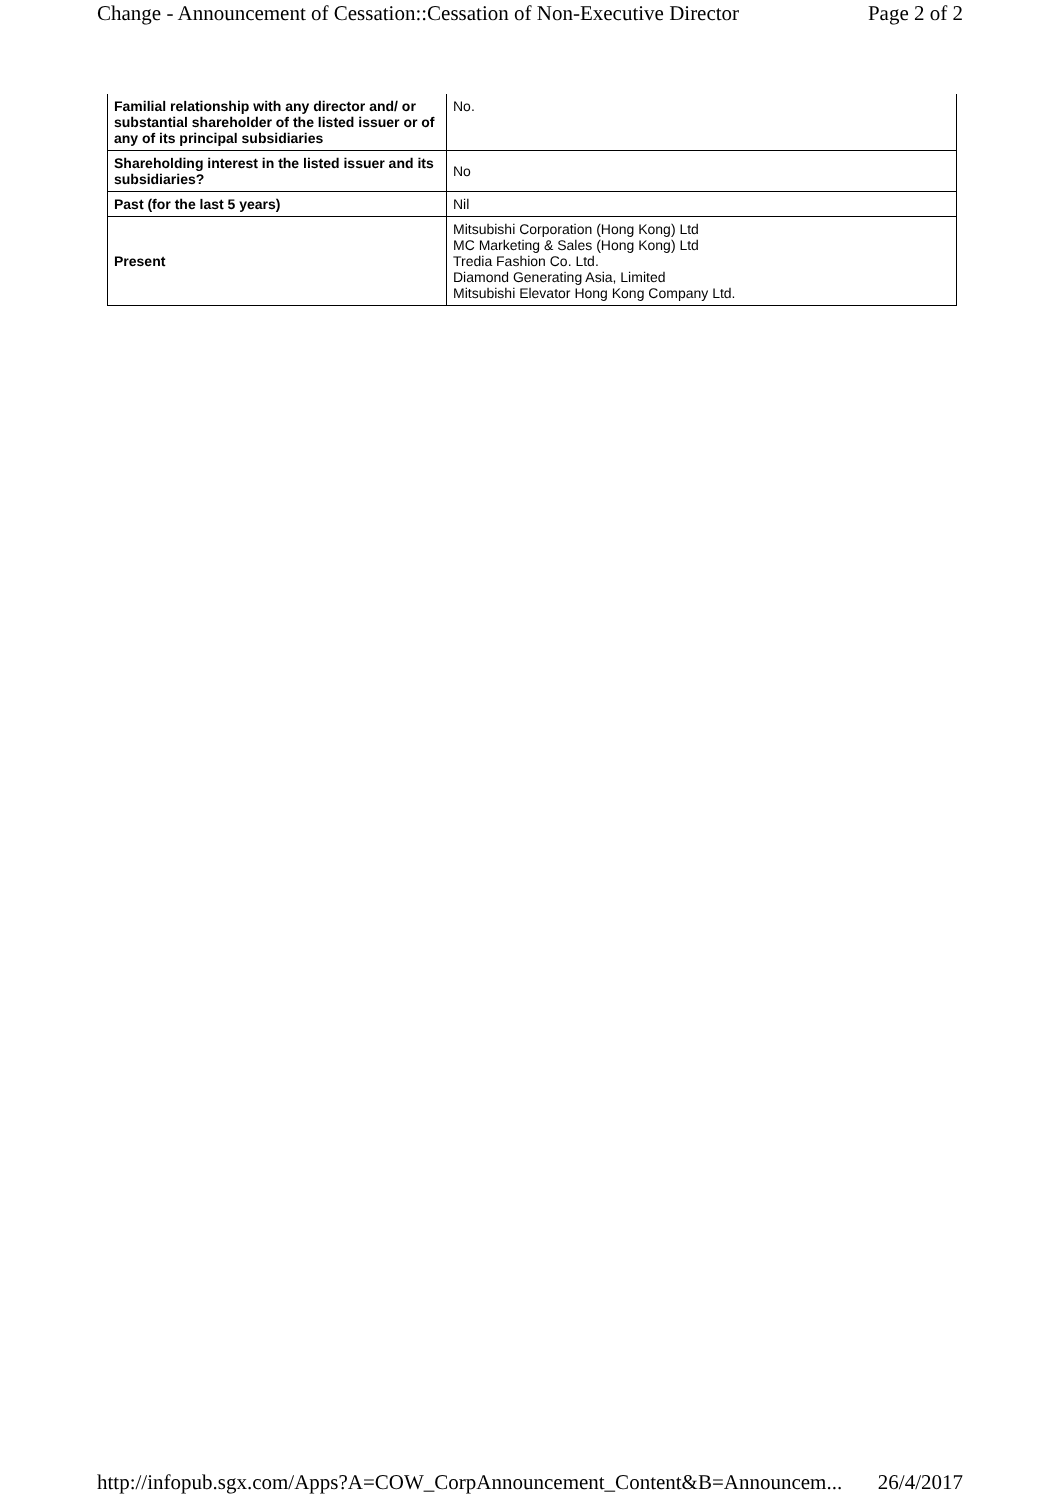Change - Announcement of Cessation::Cessation of Non-Executive Director Page 2 of 2
| Familial relationship with any director and/ or substantial shareholder of the listed issuer or of any of its principal subsidiaries | No. |
| Shareholding interest in the listed issuer and its subsidiaries? | No |
| Past (for the last 5 years) | Nil |
| Present | Mitsubishi Corporation (Hong Kong) Ltd MC Marketing & Sales (Hong Kong) Ltd Tredia Fashion Co. Ltd. Diamond Generating Asia, Limited Mitsubishi Elevator Hong Kong Company Ltd. |
http://infopub.sgx.com/Apps?A=COW_CorpAnnouncement_Content&B=Announcem... 26/4/2017